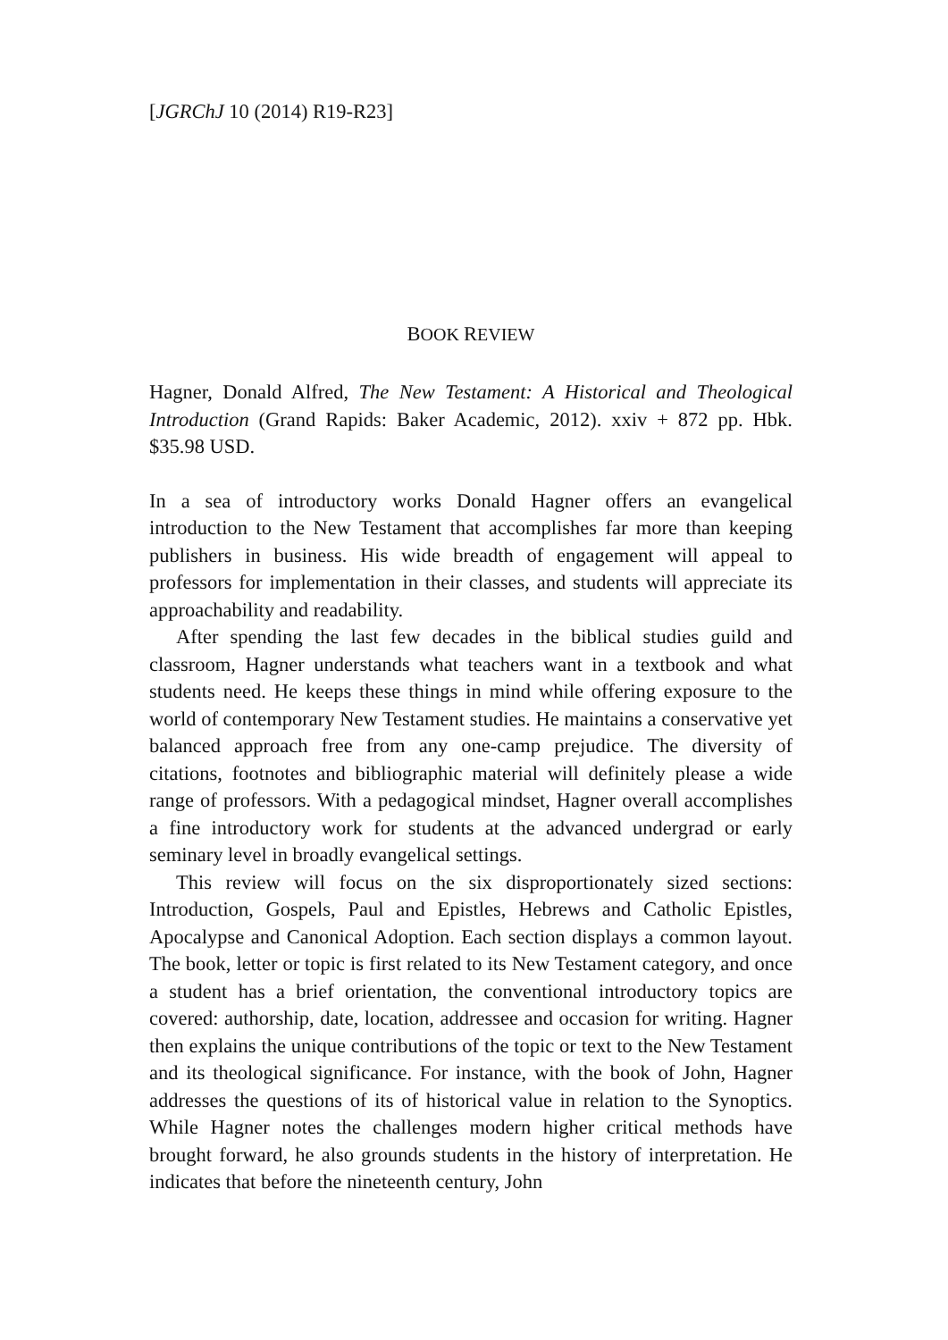[JGRChJ 10 (2014) R19-R23]
BOOK REVIEW
Hagner, Donald Alfred, The New Testament: A Historical and Theological Introduction (Grand Rapids: Baker Academic, 2012). xxiv + 872 pp. Hbk. $35.98 USD.
In a sea of introductory works Donald Hagner offers an evangelical introduction to the New Testament that accomplishes far more than keeping publishers in business. His wide breadth of engagement will appeal to professors for implementation in their classes, and students will appreciate its approachability and readability.
After spending the last few decades in the biblical studies guild and classroom, Hagner understands what teachers want in a textbook and what students need. He keeps these things in mind while offering exposure to the world of contemporary New Testament studies. He maintains a conservative yet balanced approach free from any one-camp prejudice. The diversity of citations, footnotes and bibliographic material will definitely please a wide range of professors. With a pedagogical mindset, Hagner overall accomplishes a fine introductory work for students at the advanced undergrad or early seminary level in broadly evangelical settings.
This review will focus on the six disproportionately sized sections: Introduction, Gospels, Paul and Epistles, Hebrews and Catholic Epistles, Apocalypse and Canonical Adoption. Each section displays a common layout. The book, letter or topic is first related to its New Testament category, and once a student has a brief orientation, the conventional introductory topics are covered: authorship, date, location, addressee and occasion for writing. Hagner then explains the unique contributions of the topic or text to the New Testament and its theological significance. For instance, with the book of John, Hagner addresses the questions of its of historical value in relation to the Synoptics. While Hagner notes the challenges modern higher critical methods have brought forward, he also grounds students in the history of interpretation. He indicates that before the nineteenth century, John